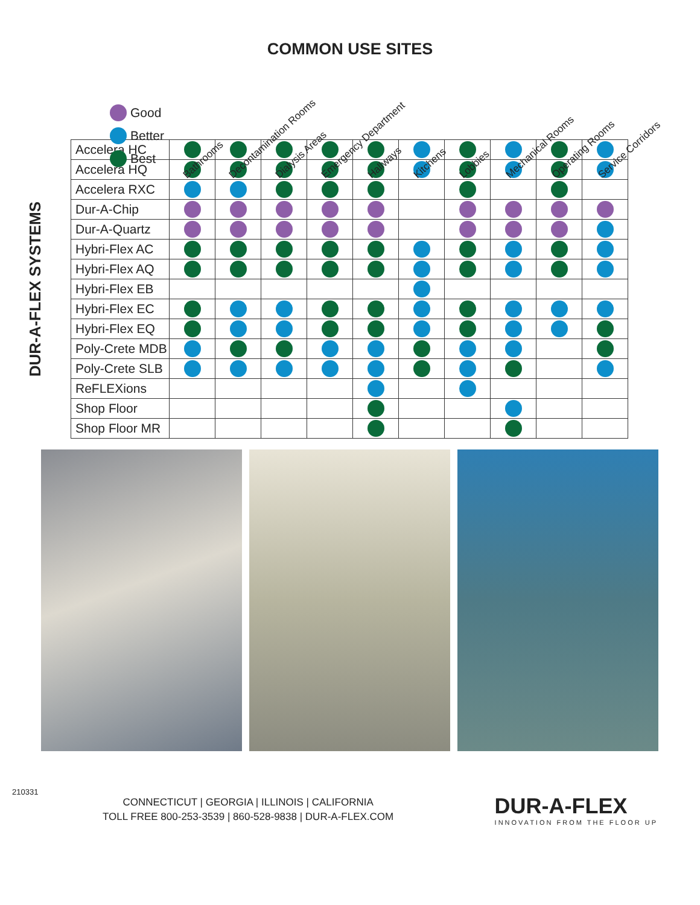COMMON USE SITES
Good
Better
Best
Bathrooms
Decontamination Rooms
Dialysis Areas
Emergency Department
Hallways
Kitchens
Lobbies
Mechanical Rooms
Operating Rooms
Service Corridors
DUR-A-FLEX SYSTEMS
| Accelera HC | | | | | | | | | | |
| Accelera HQ | | | | | | | | | | |
| Accelera RXC | | | | | | | | | | |
| Dur-A-Chip | | | | | | | | | | |
| Dur-A-Quartz | | | | | | | | | | |
| Hybri-Flex AC | | | | | | | | | | |
| Hybri-Flex AQ | | | | | | | | | | |
| Hybri-Flex EB | | | | | | | | | | |
| Hybri-Flex EC | | | | | | | | | | |
| Hybri-Flex EQ | | | | | | | | | | |
| Poly-Crete MDB | | | | | | | | | | |
| Poly-Crete SLB | | | | | | | | | | |
| ReFLEXions | | | | | | | | | | |
| Shop Floor | | | | | | | | | | |
| Shop Floor MR | | | | | | | | | | |
210331
CONNECTICUT | GEORGIA | ILLINOIS | CALIFORNIA
TOLL FREE 800-253-3539 | 860-528-9838 | DUR-A-FLEX.COM
DUR-A-FLEX
INNOVATION FROM THE FLOOR UP